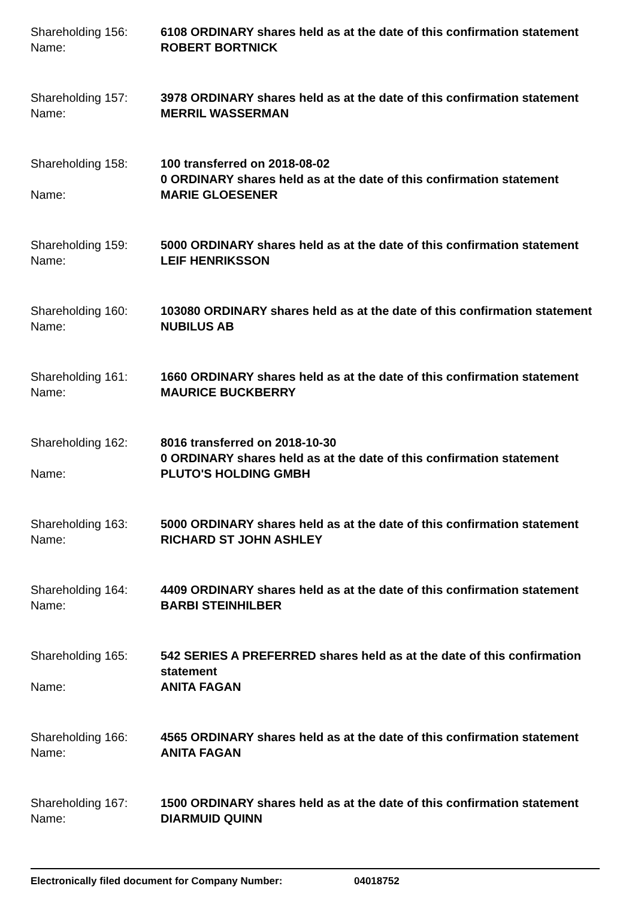Shareholding 156:
6108 ORDINARY shares held as at the date of this confirmation statement
Name:
ROBERT BORTNICK
Shareholding 157:
3978 ORDINARY shares held as at the date of this confirmation statement
Name:
MERRIL WASSERMAN
Shareholding 158:
100 transferred on 2018-08-02
0 ORDINARY shares held as at the date of this confirmation statement
Name:
MARIE GLOESENER
Shareholding 159:
5000 ORDINARY shares held as at the date of this confirmation statement
Name:
LEIF HENRIKSSON
Shareholding 160:
103080 ORDINARY shares held as at the date of this confirmation statement
Name:
NUBILUS AB
Shareholding 161:
1660 ORDINARY shares held as at the date of this confirmation statement
Name:
MAURICE BUCKBERRY
Shareholding 162:
8016 transferred on 2018-10-30
0 ORDINARY shares held as at the date of this confirmation statement
Name:
PLUTO'S HOLDING GMBH
Shareholding 163:
5000 ORDINARY shares held as at the date of this confirmation statement
Name:
RICHARD ST JOHN ASHLEY
Shareholding 164:
4409 ORDINARY shares held as at the date of this confirmation statement
Name:
BARBI STEINHILBER
Shareholding 165:
542 SERIES A PREFERRED shares held as at the date of this confirmation statement
Name:
ANITA FAGAN
Shareholding 166:
4565 ORDINARY shares held as at the date of this confirmation statement
Name:
ANITA FAGAN
Shareholding 167:
1500 ORDINARY shares held as at the date of this confirmation statement
Name:
DIARMUID QUINN
Electronically filed document for Company Number: 04018752